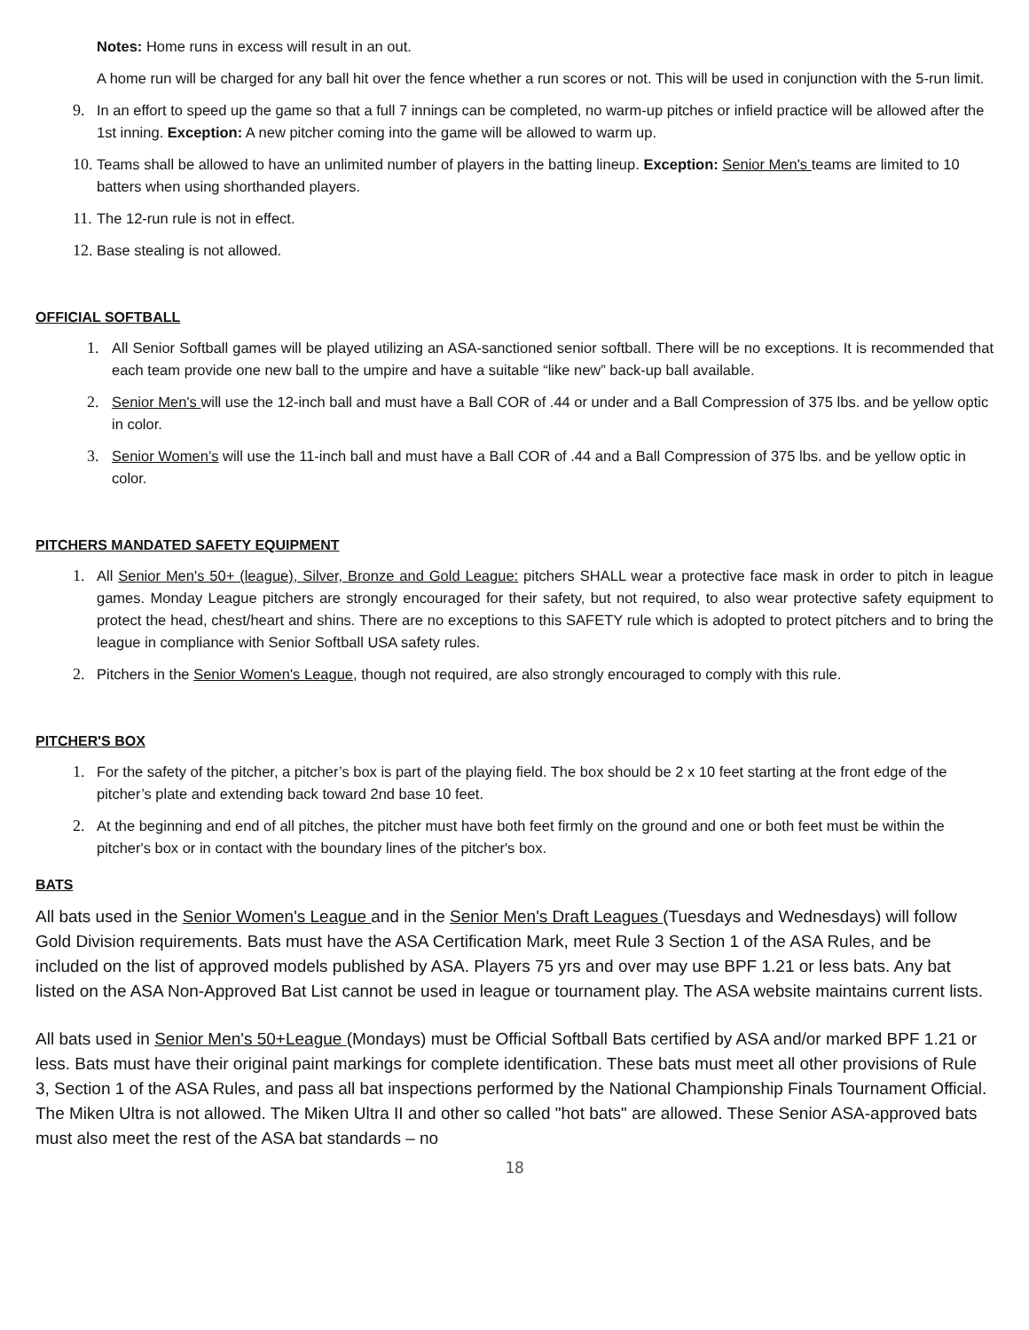Notes: Home runs in excess will result in an out.
A home run will be charged for any ball hit over the fence whether a run scores or not. This will be used in conjunction with the 5-run limit.
9. In an effort to speed up the game so that a full 7 innings can be completed, no warm-up pitches or infield practice will be allowed after the 1st inning. Exception: A new pitcher coming into the game will be allowed to warm up.
10. Teams shall be allowed to have an unlimited number of players in the batting lineup. Exception: Senior Men's teams are limited to 10 batters when using shorthanded players.
11. The 12-run rule is not in effect.
12. Base stealing is not allowed.
OFFICIAL SOFTBALL
1. All Senior Softball games will be played utilizing an ASA-sanctioned senior softball. There will be no exceptions. It is recommended that each team provide one new ball to the umpire and have a suitable “like new” back-up ball available.
2. Senior Men's will use the 12-inch ball and must have a Ball COR of .44 or under and a Ball Compression of 375 lbs. and be yellow optic in color.
3. Senior Women’s will use the 11-inch ball and must have a Ball COR of .44 and a Ball Compression of 375 lbs. and be yellow optic in color.
PITCHERS MANDATED SAFETY EQUIPMENT
1. All Senior Men's 50+ (league), Silver, Bronze and Gold League: pitchers SHALL wear a protective face mask in order to pitch in league games. Monday League pitchers are strongly encouraged for their safety, but not required, to also wear protective safety equipment to protect the head, chest/heart and shins. There are no exceptions to this SAFETY rule which is adopted to protect pitchers and to bring the league in compliance with Senior Softball USA safety rules.
2. Pitchers in the Senior Women's League, though not required, are also strongly encouraged to comply with this rule.
PITCHER'S BOX
1. For the safety of the pitcher, a pitcher’s box is part of the playing field. The box should be 2 x 10 feet starting at the front edge of the pitcher’s plate and extending back toward 2nd base 10 feet.
2. At the beginning and end of all pitches, the pitcher must have both feet firmly on the ground and one or both feet must be within the pitcher's box or in contact with the boundary lines of the pitcher's box.
BATS
All bats used in the Senior Women's League and in the Senior Men's Draft Leagues (Tuesdays and Wednesdays) will follow Gold Division requirements. Bats must have the ASA Certification Mark, meet Rule 3 Section 1 of the ASA Rules, and be included on the list of approved models published by ASA. Players 75 yrs and over may use BPF 1.21 or less bats. Any bat listed on the ASA Non-Approved Bat List cannot be used in league or tournament play. The ASA website maintains current lists.
All bats used in Senior Men's 50+League (Mondays) must be Official Softball Bats certified by ASA and/or marked BPF 1.21 or less. Bats must have their original paint markings for complete identification. These bats must meet all other provisions of Rule 3, Section 1 of the ASA Rules, and pass all bat inspections performed by the National Championship Finals Tournament Official. The Miken Ultra is not allowed. The Miken Ultra II and other so called "hot bats" are allowed. These Senior ASA-approved bats must also meet the rest of the ASA bat standards – no
18